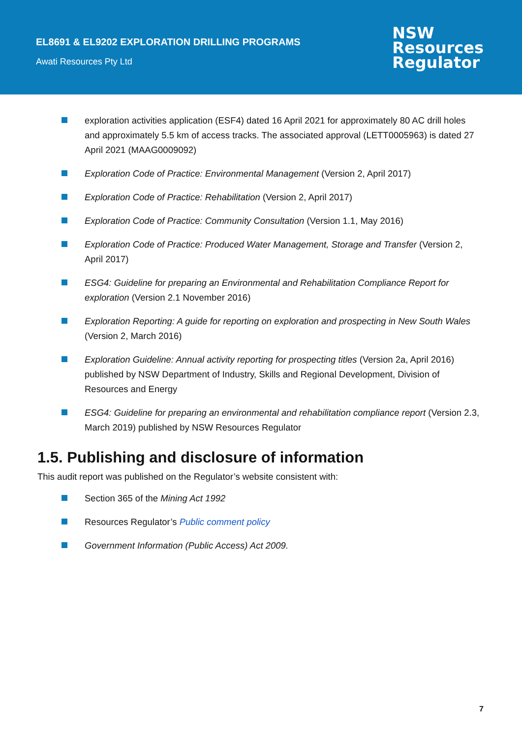EL8691 & EL9202 EXPLORATION DRILLING PROGRAMS
Awati Resources Pty Ltd
NSW
Resources
Regulator
exploration activities application (ESF4) dated 16 April 2021 for approximately 80 AC drill holes and approximately 5.5 km of access tracks. The associated approval (LETT0005963) is dated 27 April 2021 (MAAG0009092)
Exploration Code of Practice: Environmental Management (Version 2, April 2017)
Exploration Code of Practice: Rehabilitation (Version 2, April 2017)
Exploration Code of Practice: Community Consultation (Version 1.1, May 2016)
Exploration Code of Practice: Produced Water Management, Storage and Transfer (Version 2, April 2017)
ESG4: Guideline for preparing an Environmental and Rehabilitation Compliance Report for exploration (Version 2.1 November 2016)
Exploration Reporting: A guide for reporting on exploration and prospecting in New South Wales (Version 2, March 2016)
Exploration Guideline: Annual activity reporting for prospecting titles (Version 2a, April 2016) published by NSW Department of Industry, Skills and Regional Development, Division of Resources and Energy
ESG4: Guideline for preparing an environmental and rehabilitation compliance report (Version 2.3, March 2019) published by NSW Resources Regulator
1.5. Publishing and disclosure of information
This audit report was published on the Regulator’s website consistent with:
Section 365 of the Mining Act 1992
Resources Regulator’s Public comment policy
Government Information (Public Access) Act 2009.
7